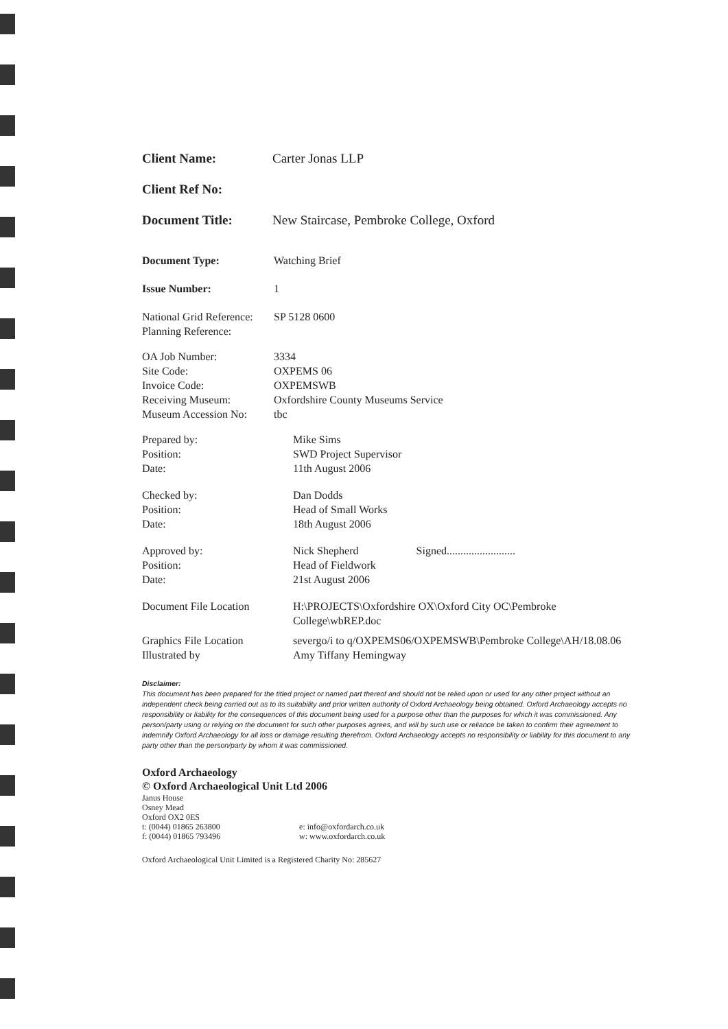| Client Name: | Carter Jonas LLP |
| Client Ref No: | |
| Document Title: | New Staircase, Pembroke College, Oxford |
| Document Type: | Watching Brief |
| Issue Number: | 1 |
| National Grid Reference: | SP 5128 0600 |
| Planning Reference: | |
| OA Job Number: | 3334 |
| Site Code: | OXPEMS 06 |
| Invoice Code: | OXPEMSWB |
| Receiving Museum: | Oxfordshire County Museums Service |
| Museum Accession No: | tbc |
| Prepared by: | Mike Sims |
| Position: | SWD Project Supervisor |
| Date: | 11th August 2006 |
| Checked by: | Dan Dodds |
| Position: | Head of Small Works |
| Date: | 18th August 2006 |
| Approved by: | Nick Shepherd Signed......................... |
| Position: | Head of Fieldwork |
| Date: | 21st August 2006 |
| Document File Location | H:\PROJECTS\Oxfordshire OX\Oxford City OC\Pembroke College\wbREP.doc |
| Graphics File Location | severgo/i to q/OXPEMS06/OXPEMSWB\Pembroke College\AH/18.08.06 |
| Illustrated by | Amy Tiffany Hemingway |
Disclaimer:
This document has been prepared for the titled project or named part thereof and should not be relied upon or used for any other project without an independent check being carried out as to its suitability and prior written authority of Oxford Archaeology being obtained. Oxford Archaeology accepts no responsibility or liability for the consequences of this document being used for a purpose other than the purposes for which it was commissioned. Any person/party using or relying on the document for such other purposes agrees, and will by such use or reliance be taken to confirm their agreement to indemnify Oxford Archaeology for all loss or damage resulting therefrom. Oxford Archaeology accepts no responsibility or liability for this document to any party other than the person/party by whom it was commissioned.
Oxford Archaeology
© Oxford Archaeological Unit Ltd 2006
Janus House
Osney Mead
Oxford OX2 0ES
| t: (0044) 01865 263800 f: (0044) 01865 793496 | e: info@oxfordarch.co.uk w: www.oxfordarch.co.uk |
Oxford Archaeological Unit Limited is a Registered Charity No: 285627